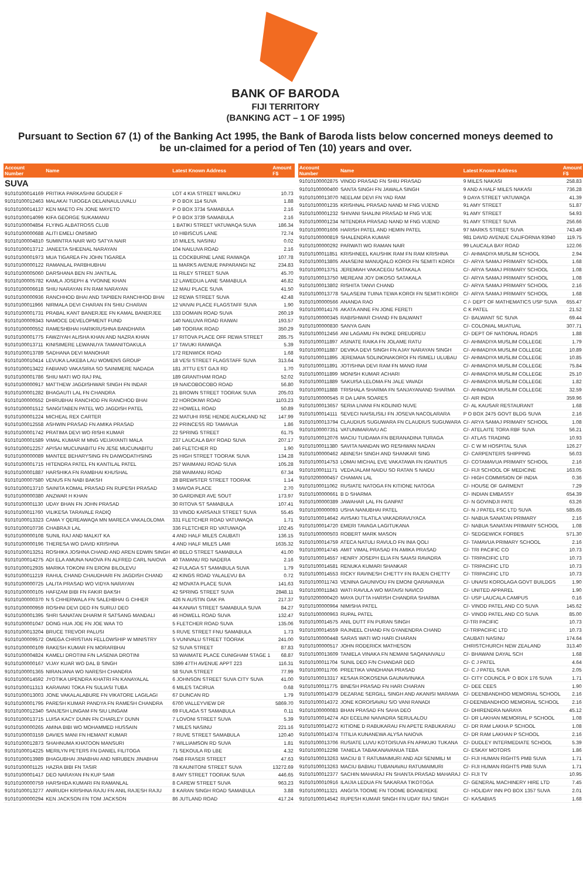BANK OF BARODA
FIJI TERRITORY
(BANKING ACT – 1 OF 1995)
Pursuant to Section 67 (1) of the Banking Act 1995, the Bank of Baroda lists below concerned moneys deemed to be un-claimed for a period of Ten (10) years and over.
| Account Number | Name | Latest Known Address | Amount F$ |
| --- | --- | --- | --- |
| SUVA | | | |
| 91010100014169 | PRITIKA PARKASHNI GOUDER F | LOT 4 KIA STREET WAILOKU | 10.73 |
| 91010100012463 | MALAKAI TUIOGEA DELAINAULUVALU | P O BOX 114 SUVA | 1.88 |
| 91010100014137 | KEN MAETO FN JONE MAYETO | P O BOX 3734 SAMABULA | 2.16 |
| 91010100014099 | KIFA GEORGE SUKAMANU | P O BOX 3739 SAMABULA | 2.16 |
| 91010100004854 | FLYING ALBATROSS CLUB | 1 BATIKI STREET VATUWAQA SUVA | 186.34 |
| 91010100000688 | ALITI EMELI ONISIMO | 10 HIBISCUS LANE | 72.74 |
| 91010100004810 | SUMINTRA NAIR W/O SATYA NAIR | 10 MILES, NASINU | 0.02 |
| 91010100013712 | JANEETA SHEENAL NARAYAN | 104 NAILUVA ROAD | 2.16 |
| 91010100001973 | MUA TIGAREA FN JOHN TIGAREA | 11 COCKBURNE LANE RAIWAQA | 107.78 |
| 91010100000122 | RAMANLAL PARBHUBHAI | 11 MARKS AVENUE PAPARANGI NZ | 234.83 |
| 91010100005060 | DARSHANA BEN FN JANTILAL | 11 RILEY STREET SUVA | 45.70 |
| 91010100005782 | KAMLA JOSEPH & YVONNE KHAN | 12 LAWEDUA LANE SAMABULA | 46.82 |
| 91010100006618 | SHIU NARAYAN FN RAM NARAYAN | 12 MAU PLACE SUVA | 41.50 |
| 91010100000936 | RANCHHOD BHAI AND TAPIBEN RANCHHOD BHAI | 12 REWA STREET SUVA | 42.48 |
| 91010100011966 | NIRMALA DEVI CHARAN FN SHIU CHARAN | 12 VAIVAI PLACE FLAGSTAFF SUVA | 1.90 |
| 91010100001731 | PRABAL KANT BANERJEE FN KAMAL BANERJEE | 133 DOMAIN ROAD SUVA | 260.19 |
| 91010100009343 | NAMOCE DEVELOPMENT FUND | 140 NAILUVA ROAD RAIWAI | 193.57 |
| 91010100000552 | RAMESHBHAI HARIKRUSHNA BANDHARA | 149 TOORAK ROAD | 350.29 |
| 91010100001775 | FAWZIYAH ALISHA KHAN AND NAZRA KHAN | 17 RITOVA PLACE OFF REWA STREET | 285.75 |
| 91010100013711 | KINISIMERE LEWANUYA TAMANITOAKULA | 17 TAVUKI RAIWAQA | 5.39 |
| 91010100013789 | SADHANA DEVI MANOHAR | 172 RENWICK ROAD | 1.68 |
| 91010100010414 | LEVUKA LAKEBA LAU WOMENS GROUP | 18 VESI STREET FLAGSTAFF SUVA | 313.64 |
| 91010100013422 | FABIANO VAKASIRIA SO SAINIMERE NADADA | 181 JITTU EST GAJI RD | 1.70 |
| 91010100001786 | SHIU MATI WO RAJ PAL | 189 GRANTHAM ROAD | 52.02 |
| 91010100000917 | MATTHEW JAGDISHWAR SINGH FN INDAR | 19 NAICOBOCOBO ROAD | 56.80 |
| 91010100001282 | BHAGAUTI LAL FN CHANDRA | 21 BROWN STREET TOORAK SUVA | 205.03 |
| 91010100000552 | DHIRUBHAI RANCHOD FN RANCHOD BHAI | 22 HOROKIWI ROAD | 1103.23 |
| 91010100001512 | SANGITABEN PATEL WO JAGDISH PATEL | 22 HOWELL ROAD | 50.89 |
| 91010100001224 | MICHEAL REX CARTER | 22 MATUHI RISE HENDE AUCKLAND NZ | 147.99 |
| 91010100012558 | ASHWIN PRASAD FN AMIKA PRASAD | 22 PRINCESS RD TAMAVUA | 1.86 |
| 91010100001742 | PRATIMA DEVI WO RISHI KUMAR | 22 SPRING STREET | 61.75 |
| 91010100001589 | VIMAL KUMAR M MNG VEIJAYANTI MALA | 237 LAUCALA BAY ROAD SUVA | 207.17 |
| 91010100012257 | APISAI MUCUNABITU FN JESE MUCUNABITU | 246 FLETCHER RD | 1.90 |
| 91010100000089 | MANTEE BEHARYSING FN DAIWODATHSING | 25 HIGH STREET TOORAK SUVA | 134.28 |
| 91010100001715 | HITENDRA PATEL FN KANTILAL PATEL | 257 WAIMANU ROAD SUVA | 105.28 |
| 91010100001887 | HARSHIKA FN RAMBHAI KHUSHAL | 258 WAIMANU ROAD | 67.34 |
| 91010100007580 | VENUS FN NABI BAKSH | 28 BREWSTER STREET TOORAK | 1.14 |
| 91010100013710 | SAINITA KOMAL PRASAD FN RUPESH PRASAD | 3 MAVOA PLACE | 2.70 |
| 91010100000380 | ANZWAR H KHAN | 30 GARDINER AVE SOUT | 173.97 |
| 91010100001130 | UDAY BHAN FN JOHN PRASAD | 30 RITOVA ST SAMABULA | 107.41 |
| 91010100011760 | VILIKESA TARAVALE RADIQ | 33 VINOD KARSANJI STREET SUVA | 55.45 |
| 91010100013323 | CAMA Y QEREAWAQA MN MARECA VAKALOLOMA | 331 FLETCHER ROAD VATUWAQA | 1.71 |
| 91010100010736 | CHABRAJI LAL | 336 FLETCHER RD VATUWAQA | 102.45 |
| 91010100000108 | SUNIL RAJ AND MALKIT KA | 4 AND HALF MILES CAUBATI | 136.15 |
| 91010100000196 | THERESA WO DAVID KRISHNA | 4 AND HALF MILES LAMI | 1635.32 |
| 91010100013251 | ROSHIKA JOSHNA CHAND AND AREN EDWIN SINGH | 40 BELO STREET SAMABULA | 41.00 |
| 91010100014275 | ADI ELA AMUNA NAIOVA FN ALFRED CARL NAIOVA | 40 TAMANU RD NADERA | 2.16 |
| 91010100012935 | MARIKA TOKONI FN ERONI BILOLEVU | 42 FULAGA ST SAMABULA SUVA | 1.79 |
| 91010100011219 | RAHUL CHAND CHAUDHARI FN JAGDISH CHAND | 42 KINGS ROAD YALALEVU BA | 0.72 |
| 91010100000725 | LALITA PRASAD WO VIDYA NARAYAN | 42 MOVATA PLACE SUVA | 141.63 |
| 91010100000105 | HAFIZAM BIBI FN FAKIR BAKSH | 42 SPRING STREET SUVA | 2848.11 |
| 91010100000370 | N S CHHERWALA FN SALEHBHAI G CHHER | 426 N AUSTIN OAK PA | 217.37 |
| 91010100000959 | ROSHNI DEVI DEO FN SURUJ DEO | 44 KANAVI STREET SAMABULA SUVA | 84.27 |
| 91010100001395 | SHRI SANATAN DHARM R SATSANG MANDALI | 46 HOWELL ROAD SUVA | 132.47 |
| 91010100001047 | DONG HUA JOE FN JOE WAA TO | 5 FLETCHER ROAD SUVA | 135.06 |
| 91010100013204 | BRUCE TREVOR PALUSI | 5 RUVE STREET FNU SAMABULA | 1.73 |
| 91010100009572 | OMEGA CHRISTIAN FELLOWSHIP W MINISTRY | 5 VUNIVALU STREET TOORAK | 241.00 |
| 91010100000109 | RAKESH KUMAR FN MORARBHAI | 52 SUVA STREET | 87.83 |
| 91010100004824 | KAMELI DROTINI F/N LASENIA DROTINI | 53 WAIMATE PLACE CUNIGHAM STAGE 1 | 68.87 |
| 91010100000167 | VIJAY KUAR WO DAL B SINGH | 5399 47TH AVENUE APPT 223 | 116.31 |
| 91010100001365 | NIRANJANA WO NARESH CHANDRA | 58 SUVA STREET | 77.99 |
| 91010100014592 | JYOTIKA UPENDRA KHATRI FN KANAYALAL | 6 JOHNSON STREET SUVA CITY SUVA | 41.00 |
| 91010100011313 | KARAVAKI TOKA FN SULIASI TUBA | 6 MILES TACIRUA | 0.68 |
| 91010100013003 | JONE VAKALALABURE FN VIKATORE LAGILAGI | 67 DUNCAN RD | 1.79 |
| 91010100001795 | PARESH KUMAR PANDYA FN RAMESH CHANDRA | 6700 VALLEYVIEW DR | 5869.70 |
| 91010100012340 | SANJESH LINGAM FN SIU LINGAM | 69 FULAGA ST SAMABULA | 0.11 |
| 91010100013715 | LUISA KACY DUNN FN CHARLEY DUNN | 7 LOVONI STREET SUVA | 5.39 |
| 91010100000265 | AMINA BIBI WO MOHAMMED HUSSAIN | 7 MILES NASINU | 221.16 |
| 91010100003159 | DAVIES MANI FN HEMANT KUMAR | 7 RUVE STREET SAMABULA | 120.40 |
| 91010100012873 | SHAHNUMA KHATOON MANSURI | 7 WILLIAMSON RD SUVA | 1.81 |
| 91010100014225 | MERILYN PETERS FN DANIEL FILITOGA | 71 SEKOULA RD LBE | 4.32 |
| 91010100013989 | BHAGUBHAI JINABHAI AND NIRUBEN JINABHAI | 7648 FRASER STREET | 47.63 |
| 91010100001125 | HAZRA BIBI FN TASIR | 78 KAUNITONI STREET SUVA | 13272.69 |
| 91010100001417 | DEO NARAYAN FN KUP SAMI | 8 AMY STREET TOORAK SUVA | 446.65 |
| 91010100000759 | HARSHIDA KUMARI FN RAMANLAL | 8 CAREW STREET SUVA | 963.23 |
| 91010100013277 | ANIRUDH KRISHNA RAJU FN ANIL RAJESH RAJU | 8 KARAN SINGH ROAD SAMABULA | 3.88 |
| 91010100000294 | KEN JACKSON FN TOM JACKSON | 86 JUTLAND ROAD | 417.24 |
| Account Number | Name | Latest Known Address | Amount F$ |
| --- | --- | --- | --- |
| 91010100002875 | VINOD PRASAD FN SHIU PRASAD | 9 MILES NAKASI | 258.83 |
| 91010100000400 | SANTA SINGH FN JAWALA SINGH | 9 AND A HALF MILES NAKASI | 736.28 |
| 91010100013070 | NEELAM DEVI FN YAD RAM | 9 DAYA STREET VATUWAQA | 41.39 |
| 91010100001235 | KRISHNAL PRASAD NAND M FNG VIJEND | 91 AMY STREET | 51.87 |
| 91010100001232 | SHIVANI SHALINI PRASAD M FNG VIJE | 91 AMY STREET | 54.93 |
| 91010100001234 | NITENDRA PRASAD NAND M FNG VIJEND | 91 AMY STREET SUVA | 256.66 |
| 91010100001606 | HARISH PATEL AND HEMIN PATEL | 97 MARKS STREET SUVA | 743.49 |
| 91010100000819 | SHALENDRA KUMAR | 981 DAVID AVENUE CALIFORNIA 93940 | 119.75 |
| 91010100000292 | PARWATI WO RAMAN NAIR | 99 LAUCALA BAY ROAD | 122.06 |
| 91010100011851 | KRISHNEEL KAUSHIK RAM FN RAM KRISHNA | C/- AHMADIYA MUSLIM SCHOOL | 2.94 |
| 91010100013805 | ANASEINI MANUQALO KOROI FN SEMITI KOROI | C/- ARYA SAMAJ PRIMARY SCHOOL | 1.68 |
| 91010100013751 | JEREMIAH VAKACEGU SATAKALA | C/- ARYA SAMAJ PRIMARY SCHOOL | 1.08 |
| 91010100013750 | MEREANI JOY DIKOSO SATAKALA | C/- ARYA SAMAJ PRIMARY SCHOOL | 1.08 |
| 91010100013802 | RISHITA TANVI CHAND | C/- ARYA SAMAJ PRIMARY SCHOOL | 2.16 |
| 91010100013778 | SALASEINI TUINA TEWA KOROI FN SEMITI KOROI | C/- ARYA SAMAJ PRIMARY SCHOOL | 1.68 |
| 91010100000566 | ANANDA RAO | C /- DEPT OF MATHEMATICS USP SUVA | 655.47 |
| 91010100014176 | AKATA ANNE FN JONE FERETI | C K PATEL | 21.52 |
| 91010100000345 | RABISHWAR CHAND FN BALWANT | C/- BALWANT SC SUVA | 69.44 |
| 91010100000830 | SANYA GAIN | C/- COLONIAL MUATUAL | 307.71 |
| 91010100012456 | ANI LAGAMU FN INOKE DREUDREU | C/- DEPT OF NATIONAL ROADS | 1.88 |
| 91010100011897 | ASINATE RAIKA FN JOLAME RATU | C/- AHMADIYA MUSLIM COLLEGE | 1.79 |
| 91010100011887 | DEVIKA DEVI SINGH FN AJAY NARAYAN SINGH | C/- AHMADIYA MUSLIM COLLEGE | 10.89 |
| 91010100011895 | JEREMAIA SOLINONAKOROI FN ISIMELI ULUBAU | C/- AHMADIYA MUSLIM COLLEGE | 10.85 |
| 91010100011891 | JOTISHNA DEVI RAM FN MANO RAM | C/- AHMADIYA MUSLIM COLLEGE | 75.84 |
| 91010100011899 | MONISH KUMAR ACHARI | C/- AHMADIYA MUSLIM COLLEGE | 25.10 |
| 91010100011889 | SAKUISA LELOMA FN JALE VAVADI | C/- AHMADIYA MUSLIM COLLEGE | 1.82 |
| 91010100011888 | TRISHALA SHARMA FN SANJAYANAND SHARMA | C/- AHMADIYA MUSLIM COLLEGE | 32.59 |
| 91010100000545 | R DA LAPA SOARES | C/- AIR INDIA | 359.96 |
| 91010100013657 | SERIA LIVANI FN KOLINIO NUVE | C/- AL KAUSAR RESTAURANT | 1.68 |
| 91010100014111 | SEVECI NAISILISILI FN JOSEVA NACOLARARA | P O BOX 2475 GOVT BLDG SUVA | 2.16 |
| 91010100013794 | CLAUDIUS SUGUWARA FN CLAUDIUS SUGUWARA | C/- ARYA SAMAJ PRIMARY SCHOOL | 1.08 |
| 91010100007351 | VATUNIMARAVU AC | C/- ATELAITE TORA RBF SUVA | 56.21 |
| 91010100012076 | MACIU TUIDAMA FN BERANADINA TURAGA | C/- ATLAS TRADING | 10.93 |
| 91010100011380 | SAVITA NANDAN WO RESHWAN NADAN | C/- C W M HOSPITAL SUVA | 126.27 |
| 91010100000462 | ABINESH SINGH AND SHANKAR SING | C/- CARPENTERS SHIPPING | 56.03 |
| 91010100014753 | LOMAI MICHAL EVE VAKATAWA FN IGNATIUS | C/- COTAMAVUA PRIMARY SCHOOL | 2.16 |
| 91010100011171 | VEDAJALAM NAIDU SO RATAN S NAIDU | C/- FIJI SCHOOL OF MEDICINE | 163.05 |
| 91010200000457 | CHAMAN LAL | C/- HIGH COMMISION OF INDIA | 0.36 |
| 91010100011062 | RUSIATE NATOGA FN KITIONE NATOGA | C/- HOUSE OF GARMENT | 7.29 |
| 91010100000661 | B D SHARMA | C/- INDIAN EMBASSY | 654.39 |
| 91010100000389 | JAWAHAR LAL FN GANPAT | C/- N GOVINDJI PATE | 63.26 |
| 91010100000093 | USHA NANUBHAI PATEL | C/- N J PATEL FSC LTD SUVA | 585.65 |
| 91010100014642 | AVISAKI TILATILA VAKADRAVUYACA | C/- NABUA SANATAN PRIMARY | 2.16 |
| 91010100014720 | EMERI TAVAGA LAGITUKANA | C/- NABUA SANATAN PRIMARY SCHOOL | 1.08 |
| 91010100000503 | ROBERT MARK MASON | C/- SEDGEWICK FORBES | 571.30 |
| 91010100014759 | ATECA NATULI RAVULO FN INIA QOLI | C/- TAMAVUA PRIMARY SCHOOL | 2.16 |
| 91010100014745 | AMIT VIMAL PRASAD FN AMIKA PRASAD | C/- TRI PACIFIC CO | 10.73 |
| 91010100014557 | HENRY JOSEPH ELIA FN SAIASI RAVADRA | C/- TRIPACIFIC LTD | 10.73 |
| 91010100014581 | RENUKA KUMARI SHANKAR | C/- TRIPACIFIC LTD | 10.73 |
| 91010100014553 | RICKY RAVINESH CHETTY FN RAJEN CHETTY | C/- TRIPACIFIC LTD | 10.73 |
| 91010100011743 | VENINA GAUNIVOU FN EMONI QARAVANUA | C/- UNAISI KOROLAGA GOVT BUILDGS | 1.90 |
| 91010100011843 | WATI RAVULA WO MATAISI NAVICO | C/- UNITED APPAREL | 1.90 |
| 91010200000420 | MAYA DUTTA HARISH CHANDRA SHARMA | C/- USP LAUCALA CAMPUS | 0.16 |
| 91010100000964 | NIMISHA PATEL | C/- VINOD PATEL AND CO SUVA | 145.62 |
| 91010100000963 | RUPAL PATEL | C/- VINOD PATEL AND CO SUVA | 85.00 |
| 91010100014575 | ANIL DUTT FN PURAN SINGH | C/-TRI PACIFIC | 10.73 |
| 91010100014559 | RAJNEEL CHAND FN GYANENDRA CHAND | C/-TRIPACIFIC LTD | 10.73 |
| 91010100000448 | SARAS WATI WO HARI CHARAN | CAUBATI NASINU | 174.64 |
| 91010100000517 | JOHN RODERICK MATHESON | CHRISTCHURCH NEW ZEALAND | 313.40 |
| 91010100013609 | TANIELA VINAKA FN NEMANI SAQANAIVALU | C/- BHAWANI DAYAL SCH | 1.68 |
| 91010100011704 | SUNIL DEO F/N CHANDAR DEO | C/- C J PATEL | 4.64 |
| 91010100011706 | PREETIKA VANDHANA PRASAD | C/- C J PATEL SUVA | 2.05 |
| 91010100013317 | KESAIA ROKOSENA GAUNAVINAKA | C/- CITY COUNCIL P O BOX 176 SUVA | 1.71 |
| 91010100011775 | BINESH PRASAD FN HARI CHARAN | C/- DEE CEES | 1.90 |
| 91010100014379 | DEZARAE SERGILL SINGH AND AKANISI MARAMA | C/- DEENBANDHOO MEMORIAL SCHOOL | 2.16 |
| 91010100014372 | JONE KOROISAVAU S/O VANI RANADI | C/-DEENBANDHOO MEMORIAL SCHOOL | 2.16 |
| 91010100000083 | BHAN PRASAD FN SAHA DEO | C/- DHIRENDRA NARAYA | 45.12 |
| 91010100014274 | ADI ECELINI NAIVADRA SERULALOU | C/- DR LAKHAN MEMORIAL P SCHOOL | 1.08 |
| 91010100014272 | KITIONE D RABUKARAU FN APETE RABUKARAU | C/- DR RAM LAKHA P SCHOOL | 1.08 |
| 91010100014374 | TITILIA KUNANEWA ALYSA NAIOVA | C/- DR RAM LAKHAN P SCHOOL | 2.16 |
| 91010100013706 | RUSIATE LUVU KOTOISUVA FN APAKUKI TUKANA | C/- DUDLEY INTERMEDIATE SCHOOL | 5.39 |
| 91010100012298 | TANIELA TABAKANAVANUA TEBA | C/- ESKAY MOTORS | 1.86 |
| 91010100013263 | MACIU B T RATUMAIMURI AND ADI SENIMILI M | C/- FIJI HUMAN RIGHTS PMB SUVA | 1.71 |
| 91010100013263 | MACIU BABIAU TUBANAVAU RATUMAIMURI | C/- FIJI HUMAN RIGHTS PMB SUVA | 1.71 |
| 91010100012377 | SACHIN MAHARAJ FN SHANTA PRASAD MAHARAJ | C/- FIJI TV | 10.95 |
| 91010100010916 | ILAIJIA LEDUA FN SAKARAA TIKOTOGA | C/- GENERAL MACHINERY HIRE LTD | 7.45 |
| 91010100011321 | ANGITA TOOME FN TOOME BOANEREKE | C/- HOLIDAY INN PO BOX 1357 SUVA | 2.01 |
| 91010100014542 | RUPESH KUMAR SINGH FN UDAY RAJ SINGH | C/- KASABIAS | 1.68 |